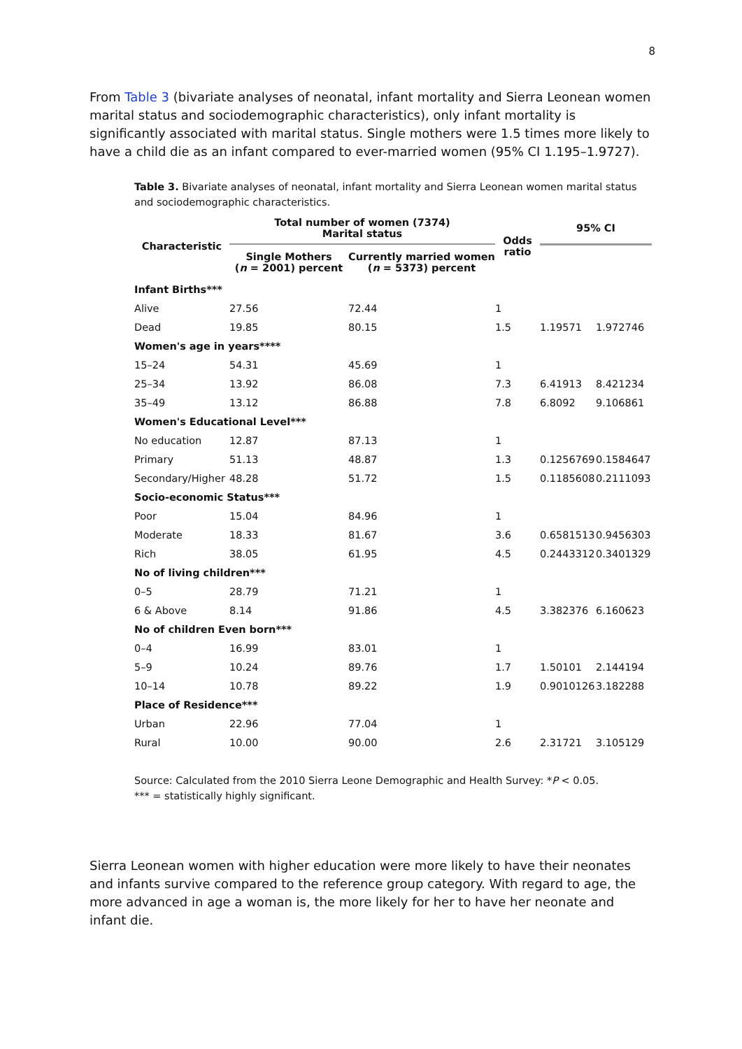8
From Table 3 (bivariate analyses of neonatal, infant mortality and Sierra Leonean women marital status and sociodemographic characteristics), only infant mortality is significantly associated with marital status. Single mothers were 1.5 times more likely to have a child die as an infant compared to ever-married women (95% CI 1.195–1.9727).
Table 3. Bivariate analyses of neonatal, infant mortality and Sierra Leonean women marital status and sociodemographic characteristics.
| Characteristic | Total number of women (7374) Marital status | | Odds ratio | 95% CI | |
| --- | --- | --- | --- | --- | --- |
| | Single Mothers ( n = 2001) percent | Currently married women ( n = 5373) percent | | | |
| Infant Births*** | | | | | |
| Alive | 27.56 | 72.44 | 1 | | |
| Dead | 19.85 | 80.15 | 1.5 | 1.19571 | 1.972746 |
| Women's age in years**** | | | | | |
| 15–24 | 54.31 | 45.69 | 1 | | |
| 25–34 | 13.92 | 86.08 | 7.3 | 6.41913 | 8.421234 |
| 35–49 | 13.12 | 86.88 | 7.8 | 6.8092 | 9.106861 |
| Women's Educational Level*** | | | | | |
| No education | 12.87 | 87.13 | 1 | | |
| Primary | 51.13 | 48.87 | 1.3 | 0.1256769 | 0.1584647 |
| Secondary/Higher | 48.28 | 51.72 | 1.5 | 0.1185608 | 0.2111093 |
| Socio-economic Status*** | | | | | |
| Poor | 15.04 | 84.96 | 1 | | |
| Moderate | 18.33 | 81.67 | 3.6 | 0.6581513 | 0.9456303 |
| Rich | 38.05 | 61.95 | 4.5 | 0.2443312 | 0.3401329 |
| No of living children*** | | | | | |
| 0–5 | 28.79 | 71.21 | 1 | | |
| 6 & Above | 8.14 | 91.86 | 4.5 | 3.382376 | 6.160623 |
| No of children Even born*** | | | | | |
| 0–4 | 16.99 | 83.01 | 1 | | |
| 5–9 | 10.24 | 89.76 | 1.7 | 1.50101 | 2.144194 |
| 10–14 | 10.78 | 89.22 | 1.9 | 0.9010126 | 3.182288 |
| Place of Residence*** | | | | | |
| Urban | 22.96 | 77.04 | 1 | | |
| Rural | 10.00 | 90.00 | 2.6 | 2.31721 | 3.105129 |
Source: Calculated from the 2010 Sierra Leone Demographic and Health Survey: *P < 0.05.
*** = statistically highly significant.
Sierra Leonean women with higher education were more likely to have their neonates and infants survive compared to the reference group category. With regard to age, the more advanced in age a woman is, the more likely for her to have her neonate and infant die.